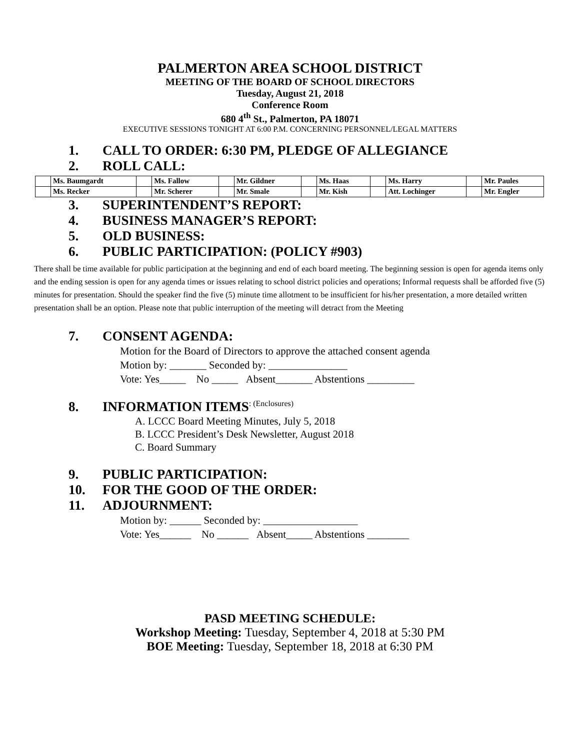PALMERTON AREA SCHOOL DISTRICT
MEETING OF THE BOARD OF SCHOOL DIRECTORS
Tuesday, August 21, 2018
Conference Room
680 4<sup>th</sup> St., Palmerton, PA 18071
EXECUTIVE SESSIONS TONIGHT AT 6:00 P.M. CONCERNING PERSONNEL/LEGAL MATTERS
1. CALL TO ORDER: 6:30 PM, PLEDGE OF ALLEGIANCE
2. ROLL CALL:
| | Ms. Baumgardt | | Ms. Fallow | | Mr. Gildner | | Ms. Haas | | Ms. Harry | | Mr. Paules |
| | Ms. Recker | | Mr. Scherer | | Mr. Smale | | Mr. Kish | | Att. Lochinger | | Mr. Engler |
3. SUPERINTENDENT’S REPORT:
4. BUSINESS MANAGER’S REPORT:
5. OLD BUSINESS:
6. PUBLIC PARTICIPATION: (POLICY #903)
There shall be time available for public participation at the beginning and end of each board meeting. The beginning session is open for agenda items only and the ending session is open for any agenda times or issues relating to school district policies and operations; Informal requests shall be afforded five (5) minutes for presentation. Should the speaker find the five (5) minute time allotment to be insufficient for his/her presentation, a more detailed written presentation shall be an option. Please note that public interruption of the meeting will detract from the Meeting
7. CONSENT AGENDA:
Motion for the Board of Directors to approve the attached consent agenda
Motion by: _______ Seconded by: _______________
Vote: Yes_____ No _____ Absent_______ Abstentions _________
8. INFORMATION ITEMS: (Enclosures)
A. LCCC Board Meeting Minutes, July 5, 2018
B. LCCC President’s Desk Newsletter, August 2018
C. Board Summary
9. PUBLIC PARTICIPATION:
10. FOR THE GOOD OF THE ORDER:
11. ADJOURNMENT:
Motion by: ______ Seconded by: __________________
Vote: Yes______ No ______ Absent_____ Abstentions ________
PASD MEETING SCHEDULE:
Workshop Meeting: Tuesday, September 4, 2018 at 5:30 PM
BOE Meeting: Tuesday, September 18, 2018 at 6:30 PM